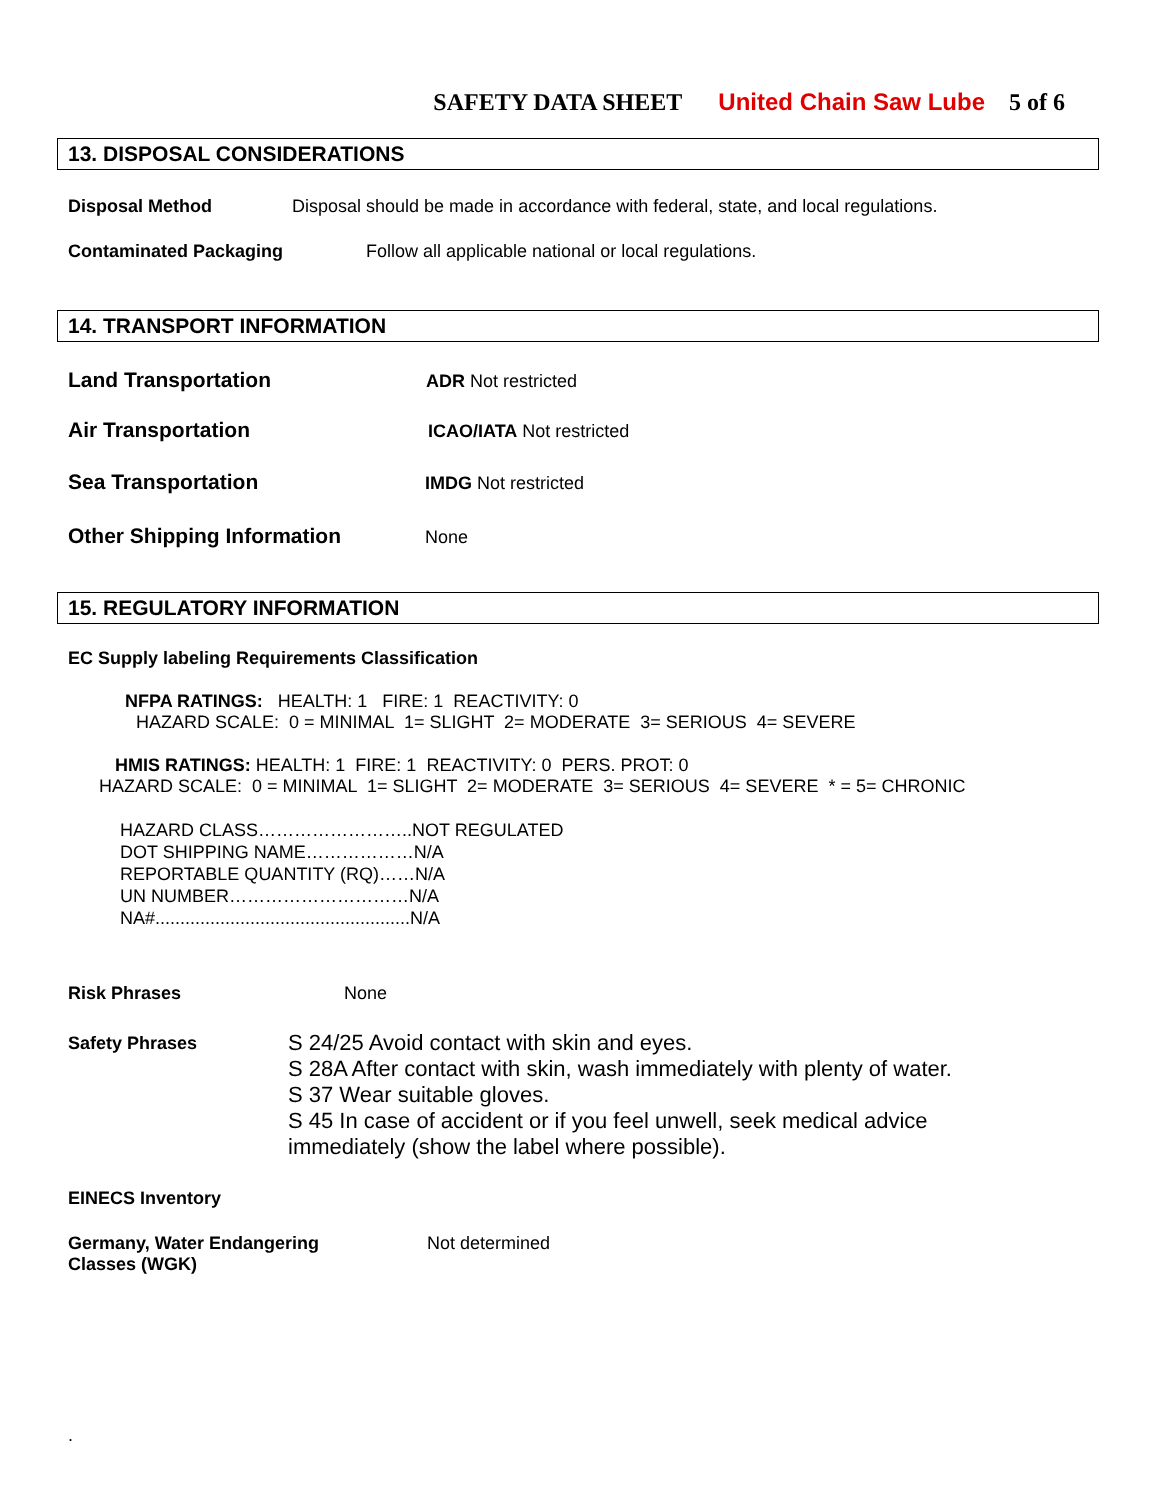SAFETY DATA SHEET United Chain Saw Lube 5 of 6
13. DISPOSAL CONSIDERATIONS
Disposal Method Disposal should be made in accordance with federal, state, and local regulations.
Contaminated Packaging Follow all applicable national or local regulations.
14. TRANSPORT INFORMATION
Land Transportation ADR Not restricted
Air Transportation ICAO/IATA Not restricted
Sea Transportation IMDG Not restricted
Other Shipping Information None
15. REGULATORY INFORMATION
EC Supply labeling Requirements Classification
NFPA RATINGS: HEALTH: 1 FIRE: 1 REACTIVITY: 0
HAZARD SCALE: 0 = MINIMAL 1= SLIGHT 2= MODERATE 3= SERIOUS 4= SEVERE
HMIS RATINGS: HEALTH: 1 FIRE: 1 REACTIVITY: 0 PERS. PROT: 0
HAZARD SCALE: 0 = MINIMAL 1= SLIGHT 2= MODERATE 3= SERIOUS 4= SEVERE * = 5= CHRONIC
HAZARD CLASS……………………..NOT REGULATED
DOT SHIPPING NAME………………N/A
REPORTABLE QUANTITY (RQ)……N/A
UN NUMBER…………………………N/A
NA#...................................................N/A
Risk Phrases None
Safety Phrases
S 24/25 Avoid contact with skin and eyes.
S 28A After contact with skin, wash immediately with plenty of water.
S 37 Wear suitable gloves.
S 45 In case of accident or if you feel unwell, seek medical advice
immediately (show the label where possible).
EINECS Inventory
Germany, Water Endangering
Classes (WGK) Not determined
.